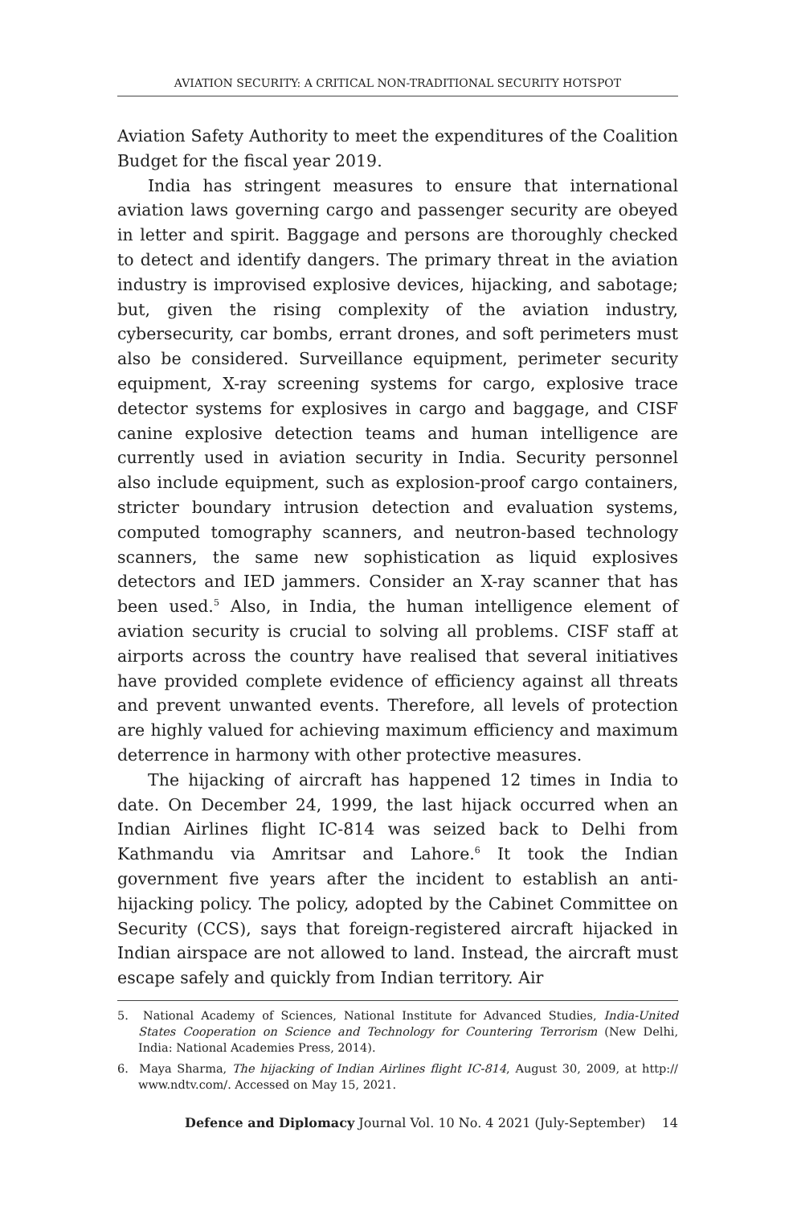AVIATION SECURITY: A CRITICAL NON-TRADITIONAL SECURITY HOTSPOT
Aviation Safety Authority to meet the expenditures of the Coalition Budget for the fiscal year 2019.
India has stringent measures to ensure that international aviation laws governing cargo and passenger security are obeyed in letter and spirit. Baggage and persons are thoroughly checked to detect and identify dangers. The primary threat in the aviation industry is improvised explosive devices, hijacking, and sabotage; but, given the rising complexity of the aviation industry, cybersecurity, car bombs, errant drones, and soft perimeters must also be considered. Surveillance equipment, perimeter security equipment, X-ray screening systems for cargo, explosive trace detector systems for explosives in cargo and baggage, and CISF canine explosive detection teams and human intelligence are currently used in aviation security in India. Security personnel also include equipment, such as explosion-proof cargo containers, stricter boundary intrusion detection and evaluation systems, computed tomography scanners, and neutron-based technology scanners, the same new sophistication as liquid explosives detectors and IED jammers. Consider an X-ray scanner that has been used.<sup>5</sup> Also, in India, the human intelligence element of aviation security is crucial to solving all problems. CISF staff at airports across the country have realised that several initiatives have provided complete evidence of efficiency against all threats and prevent unwanted events. Therefore, all levels of protection are highly valued for achieving maximum efficiency and maximum deterrence in harmony with other protective measures.
The hijacking of aircraft has happened 12 times in India to date. On December 24, 1999, the last hijack occurred when an Indian Airlines flight IC-814 was seized back to Delhi from Kathmandu via Amritsar and Lahore.<sup>6</sup> It took the Indian government five years after the incident to establish an anti-hijacking policy. The policy, adopted by the Cabinet Committee on Security (CCS), says that foreign-registered aircraft hijacked in Indian airspace are not allowed to land. Instead, the aircraft must escape safely and quickly from Indian territory. Air
5. National Academy of Sciences, National Institute for Advanced Studies, India-United States Cooperation on Science and Technology for Countering Terrorism (New Delhi, India: National Academies Press, 2014).
6. Maya Sharma, The hijacking of Indian Airlines flight IC-814, August 30, 2009, at http:// www.ndtv.com/. Accessed on May 15, 2021.
Defence and Diplomacy Journal Vol. 10 No. 4 2021 (July-September) 14